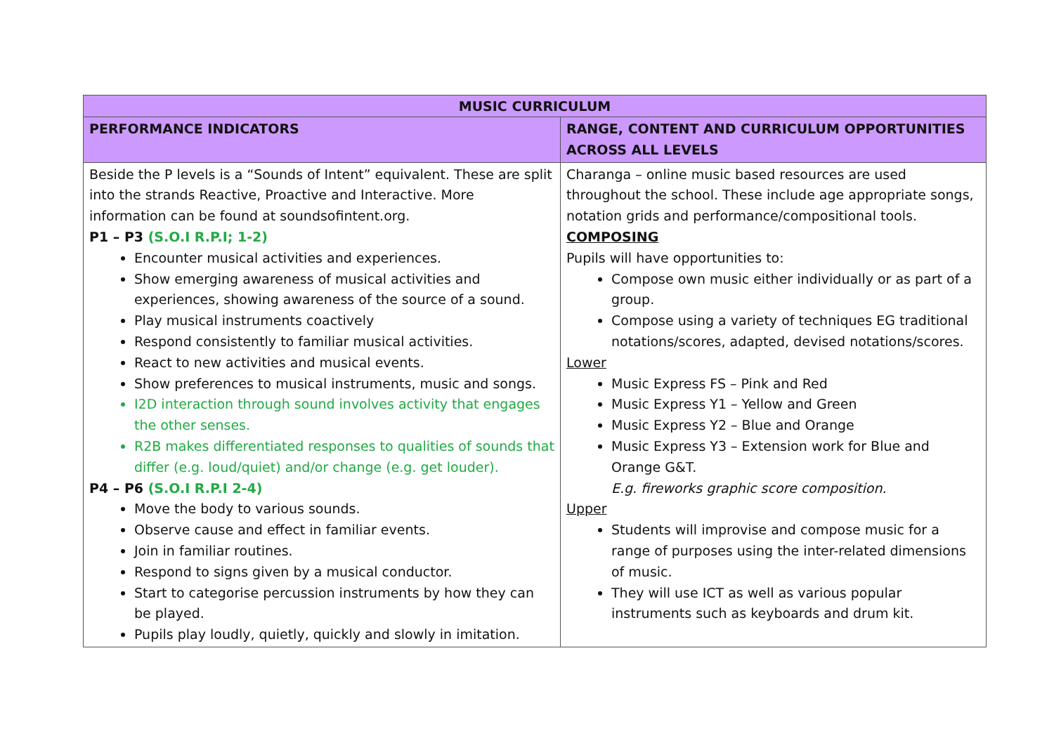| MUSIC CURRICULUM | |
| --- | --- |
| PERFORMANCE INDICATORS | RANGE, CONTENT AND CURRICULUM OPPORTUNITIES ACROSS ALL LEVELS |
| Beside the P levels is a “Sounds of Intent” equivalent. These are split into the strands Reactive, Proactive and Interactive. More information can be found at soundsofintent.org. P1 – P3 (S.O.I R.P.I; 1-2) Encounter musical activities and experiences. Show emerging awareness of musical activities and experiences, showing awareness of the source of a sound. Play musical instruments coactively Respond consistently to familiar musical activities. React to new activities and musical events. Show preferences to musical instruments, music and songs. I2D interaction through sound involves activity that engages the other senses. R2B makes differentiated responses to qualities of sounds that differ (e.g. loud/quiet) and/or change (e.g. get louder). P4 – P6 (S.O.I R.P.I 2-4) Move the body to various sounds. Observe cause and effect in familiar events. Join in familiar routines. Respond to signs given by a musical conductor. Start to categorise percussion instruments by how they can be played. Pupils play loudly, quietly, quickly and slowly in imitation. | Charanga – online music based resources are used throughout the school. These include age appropriate songs, notation grids and performance/compositional tools. COMPOSING Pupils will have opportunities to: Compose own music either individually or as part of a group. Compose using a variety of techniques EG traditional notations/scores, adapted, devised notations/scores. Lower Music Express FS – Pink and Red Music Express Y1 – Yellow and Green Music Express Y2 – Blue and Orange Music Express Y3 – Extension work for Blue and Orange G&T. E.g. fireworks graphic score composition. Upper Students will improvise and compose music for a range of purposes using the inter-related dimensions of music. They will use ICT as well as various popular instruments such as keyboards and drum kit. |